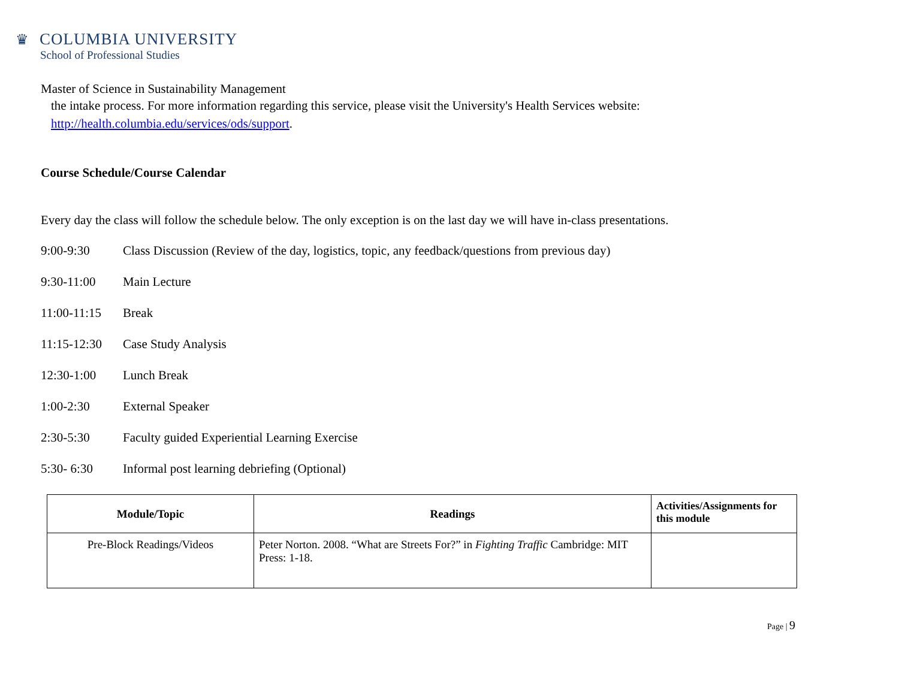♛
COLUMBIA UNIVERSITY
School of Professional Studies
Master of Science in Sustainability Management
the intake process. For more information regarding this service, please visit the University's Health Services website:
http://health.columbia.edu/services/ods/support.
Course Schedule/Course Calendar
Every day the class will follow the schedule below. The only exception is on the last day we will have in-class presentations.
9:00-9:30 Class Discussion (Review of the day, logistics, topic, any feedback/questions from previous day)
9:30-11:00 Main Lecture
11:00-11:15 Break
11:15-12:30 Case Study Analysis
12:30-1:00 Lunch Break
1:00-2:30 External Speaker
2:30-5:30 Faculty guided Experiential Learning Exercise
5:30- 6:30 Informal post learning debriefing (Optional)
| Module/Topic | Readings | Activities/Assignments for this module |
| --- | --- | --- |
| Pre-Block Readings/Videos | Peter Norton. 2008. “What are Streets For?” in Fighting Traffic Cambridge: MIT Press: 1-18. | |
Page | 9